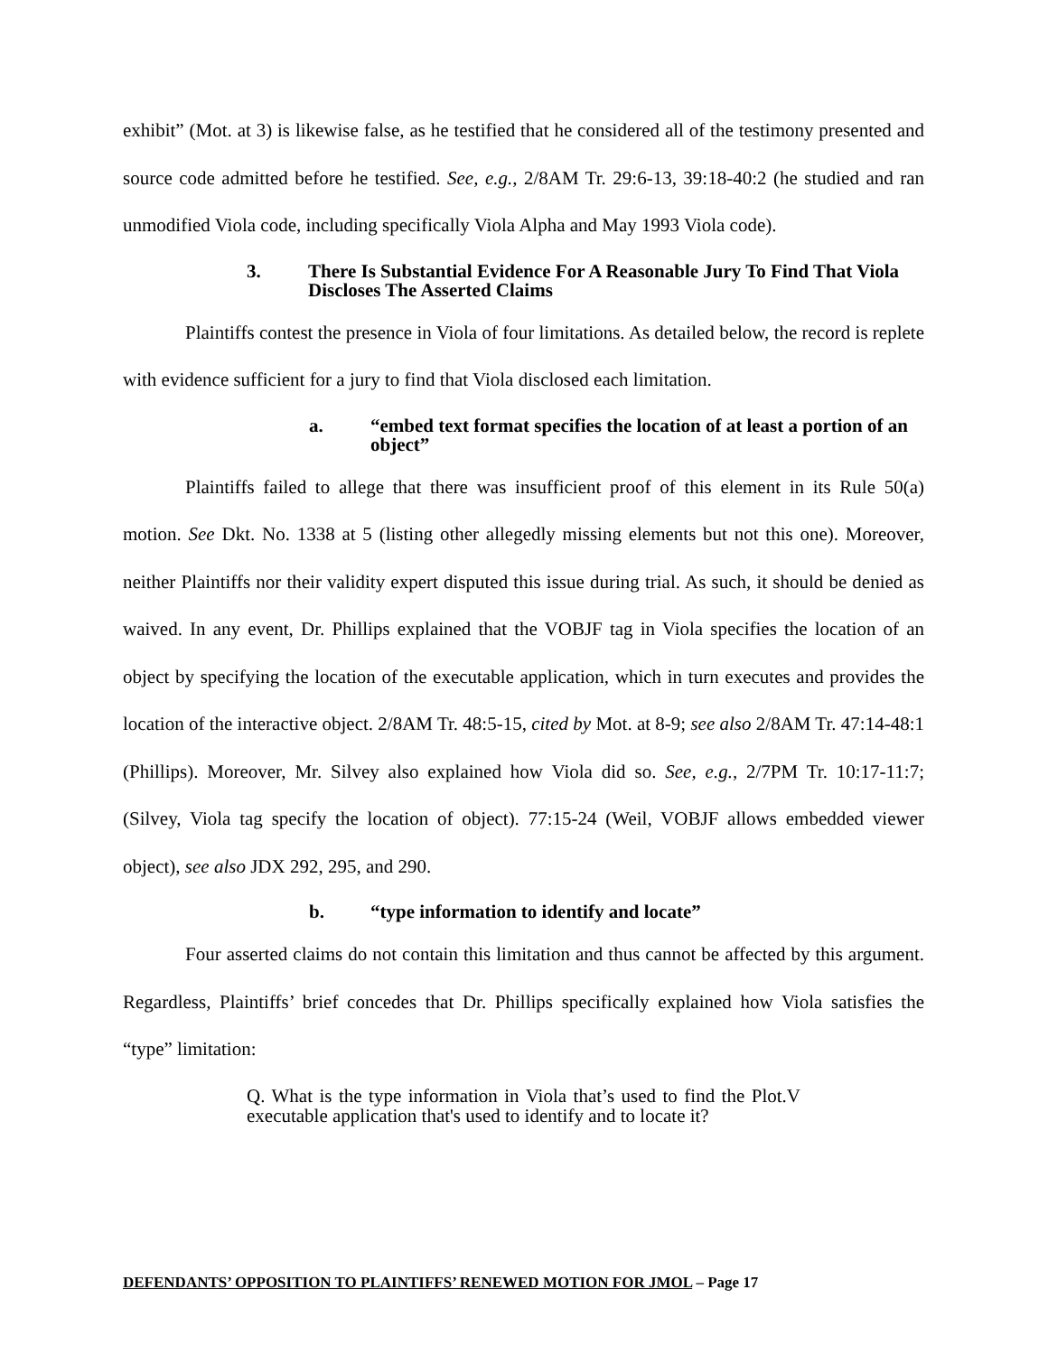exhibit” (Mot. at 3) is likewise false, as he testified that he considered all of the testimony presented and source code admitted before he testified. See, e.g., 2/8AM Tr. 29:6-13, 39:18-40:2 (he studied and ran unmodified Viola code, including specifically Viola Alpha and May 1993 Viola code).
3. There Is Substantial Evidence For A Reasonable Jury To Find That Viola Discloses The Asserted Claims
Plaintiffs contest the presence in Viola of four limitations. As detailed below, the record is replete with evidence sufficient for a jury to find that Viola disclosed each limitation.
a. “embed text format specifies the location of at least a portion of an object”
Plaintiffs failed to allege that there was insufficient proof of this element in its Rule 50(a) motion. See Dkt. No. 1338 at 5 (listing other allegedly missing elements but not this one). Moreover, neither Plaintiffs nor their validity expert disputed this issue during trial. As such, it should be denied as waived. In any event, Dr. Phillips explained that the VOBJF tag in Viola specifies the location of an object by specifying the location of the executable application, which in turn executes and provides the location of the interactive object. 2/8AM Tr. 48:5-15, cited by Mot. at 8-9; see also 2/8AM Tr. 47:14-48:1 (Phillips). Moreover, Mr. Silvey also explained how Viola did so. See, e.g., 2/7PM Tr. 10:17-11:7; (Silvey, Viola tag specify the location of object). 77:15-24 (Weil, VOBJF allows embedded viewer object), see also JDX 292, 295, and 290.
b. “type information to identify and locate”
Four asserted claims do not contain this limitation and thus cannot be affected by this argument. Regardless, Plaintiffs’ brief concedes that Dr. Phillips specifically explained how Viola satisfies the “type” limitation:
Q. What is the type information in Viola that’s used to find the Plot.V executable application that's used to identify and to locate it?
DEFENDANTS’ OPPOSITION TO PLAINTIFFS’ RENEWED MOTION FOR JMOL – Page 17